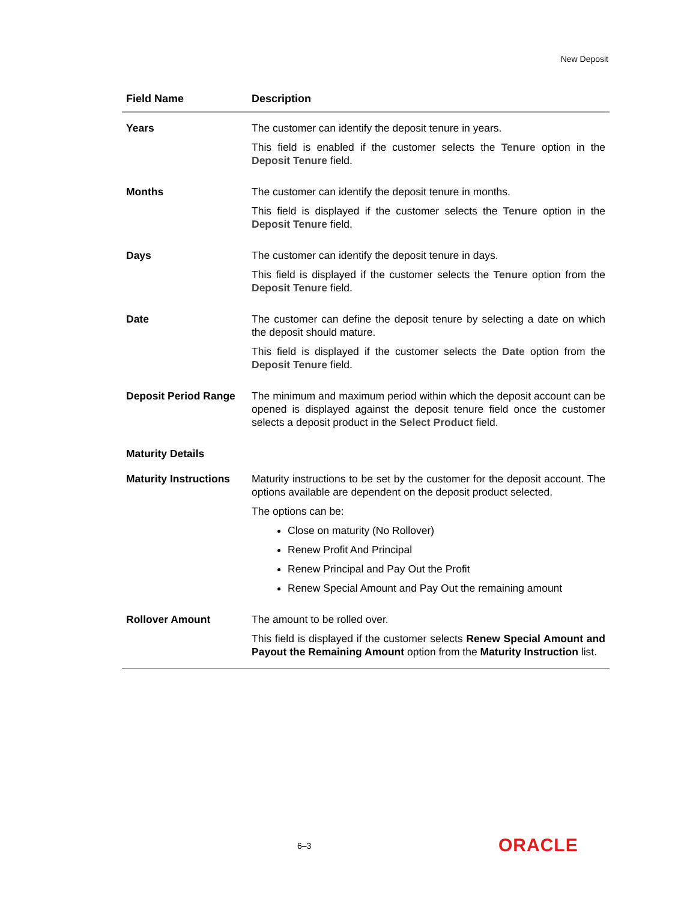New Deposit
| Field Name | Description |
| --- | --- |
| Years | The customer can identify the deposit tenure in years. This field is enabled if the customer selects the Tenure option in the Deposit Tenure field. |
| Months | The customer can identify the deposit tenure in months. This field is displayed if the customer selects the Tenure option in the Deposit Tenure field. |
| Days | The customer can identify the deposit tenure in days. This field is displayed if the customer selects the Tenure option from the Deposit Tenure field. |
| Date | The customer can define the deposit tenure by selecting a date on which the deposit should mature. This field is displayed if the customer selects the Date option from the Deposit Tenure field. |
| Deposit Period Range | The minimum and maximum period within which the deposit account can be opened is displayed against the deposit tenure field once the customer selects a deposit product in the Select Product field. |
| Maturity Details | |
| Maturity Instructions | Maturity instructions to be set by the customer for the deposit account. The options available are dependent on the deposit product selected. The options can be: Close on maturity (No Rollover) Renew Profit And Principal Renew Principal and Pay Out the Profit Renew Special Amount and Pay Out the remaining amount |
| Rollover Amount | The amount to be rolled over. This field is displayed if the customer selects Renew Special Amount and Payout the Remaining Amount option from the Maturity Instruction list. |
6–3 ORACLE